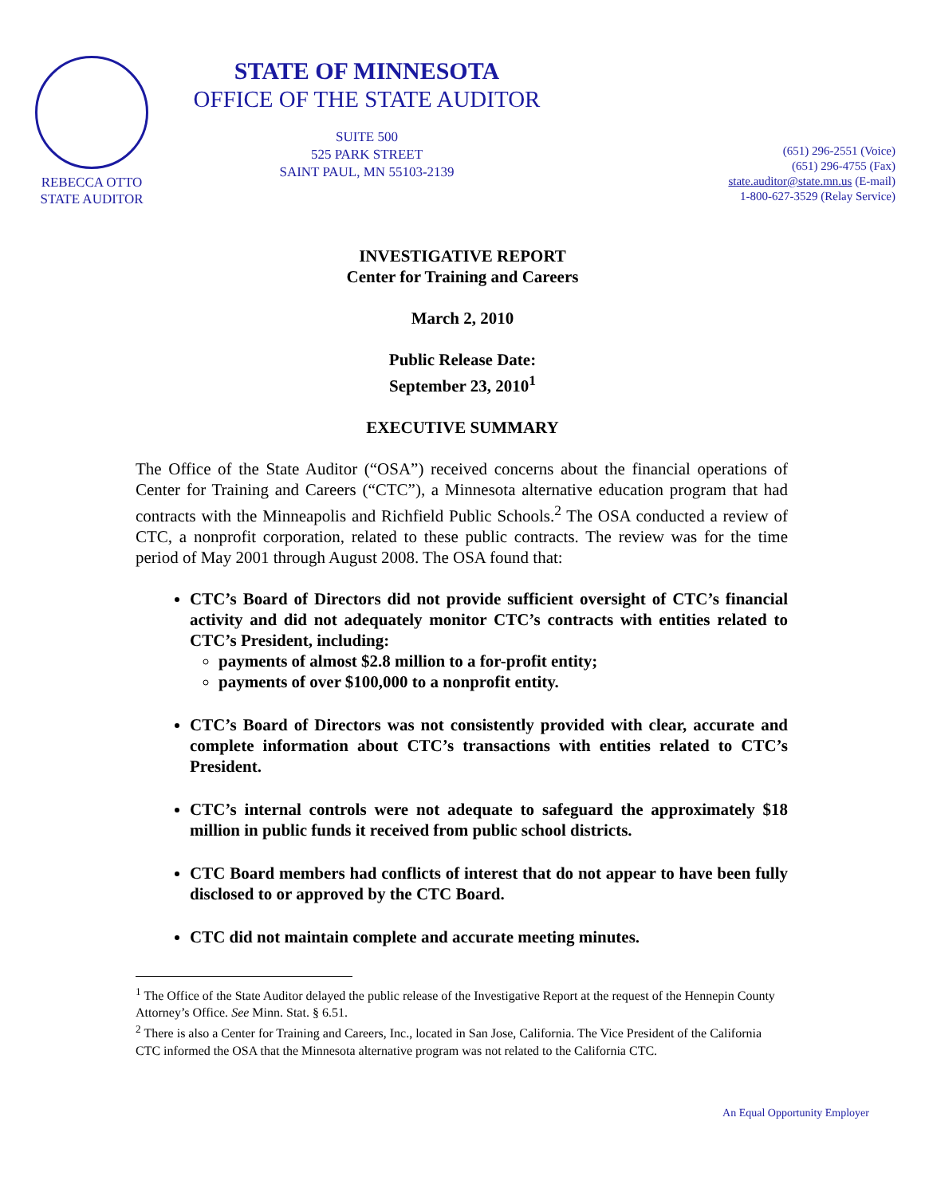REBECCA OTTO
STATE AUDITOR
STATE OF MINNESOTA
OFFICE OF THE STATE AUDITOR
SUITE 500
525 PARK STREET
SAINT PAUL, MN 55103-2139
(651) 296-2551 (Voice)
(651) 296-4755 (Fax)
state.auditor@state.mn.us (E-mail)
1-800-627-3529 (Relay Service)
INVESTIGATIVE REPORT
Center for Training and Careers
March 2, 2010
Public Release Date:
September 23, 2010<sup>1</sup>
EXECUTIVE SUMMARY
The Office of the State Auditor (“OSA”) received concerns about the financial operations of Center for Training and Careers (“CTC”), a Minnesota alternative education program that had contracts with the Minneapolis and Richfield Public Schools.<sup>2</sup> The OSA conducted a review of CTC, a nonprofit corporation, related to these public contracts. The review was for the time period of May 2001 through August 2008. The OSA found that:
CTC’s Board of Directors did not provide sufficient oversight of CTC’s financial activity and did not adequately monitor CTC’s contracts with entities related to CTC’s President, including:
payments of almost $2.8 million to a for-profit entity;
payments of over $100,000 to a nonprofit entity.
CTC’s Board of Directors was not consistently provided with clear, accurate and complete information about CTC’s transactions with entities related to CTC’s President.
CTC’s internal controls were not adequate to safeguard the approximately $18 million in public funds it received from public school districts.
CTC Board members had conflicts of interest that do not appear to have been fully disclosed to or approved by the CTC Board.
CTC did not maintain complete and accurate meeting minutes.
<sup>1</sup> The Office of the State Auditor delayed the public release of the Investigative Report at the request of the Hennepin County Attorney’s Office. See Minn. Stat. § 6.51.
<sup>2</sup> There is also a Center for Training and Careers, Inc., located in San Jose, California. The Vice President of the California CTC informed the OSA that the Minnesota alternative program was not related to the California CTC.
An Equal Opportunity Employer